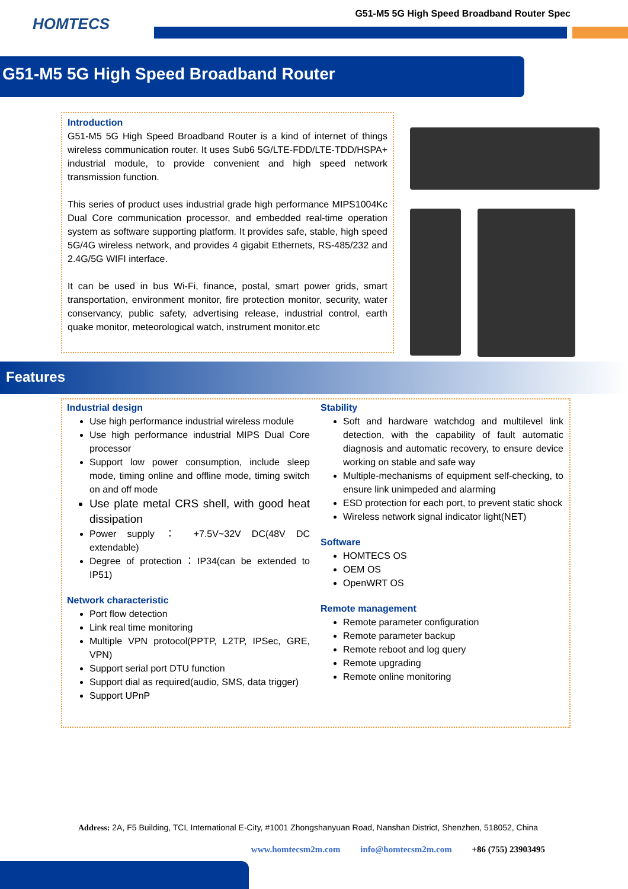HOMTECS
G51-M5 5G High Speed Broadband Router Spec
G51-M5 5G High Speed Broadband Router
Introduction
G51-M5 5G High Speed Broadband Router is a kind of internet of things wireless communication router. It uses Sub6 5G/LTE-FDD/LTE-TDD/HSPA+ industrial module, to provide convenient and high speed network transmission function.
This series of product uses industrial grade high performance MIPS1004Kc Dual Core communication processor, and embedded real-time operation system as software supporting platform. It provides safe, stable, high speed 5G/4G wireless network, and provides 4 gigabit Ethernets, RS-485/232 and 2.4G/5G WIFI interface.
It can be used in bus Wi-Fi, finance, postal, smart power grids, smart transportation, environment monitor, fire protection monitor, security, water conservancy, public safety, advertising release, industrial control, earth quake monitor, meteorological watch, instrument monitor.etc
Features
Industrial design
Use high performance industrial wireless module
Use high performance industrial MIPS Dual Core processor
Support low power consumption, include sleep mode, timing online and offline mode, timing switch on and off mode
Use plate metal CRS shell, with good heat dissipation
Power supply ： +7.5V~32V DC(48V DC extendable)
Degree of protection：IP34(can be extended to IP51)
Network characteristic
Port flow detection
Link real time monitoring
Multiple VPN protocol(PPTP, L2TP, IPSec, GRE, VPN)
Support serial port DTU function
Support dial as required(audio, SMS, data trigger)
Support UPnP
Stability
Soft and hardware watchdog and multilevel link detection, with the capability of fault automatic diagnosis and automatic recovery, to ensure device working on stable and safe way
Multiple-mechanisms of equipment self-checking, to ensure link unimpeded and alarming
ESD protection for each port, to prevent static shock
Wireless network signal indicator light(NET)
Software
HOMTECS OS
OEM OS
OpenWRT OS
Remote management
Remote parameter configuration
Remote parameter backup
Remote reboot and log query
Remote upgrading
Remote online monitoring
Address: 2A, F5 Building, TCL International E-City, #1001 Zhongshanyuan Road, Nanshan District, Shenzhen, 518052, China
www.homtecsm2m.com info@homtecsm2m.com +86 (755) 23903495